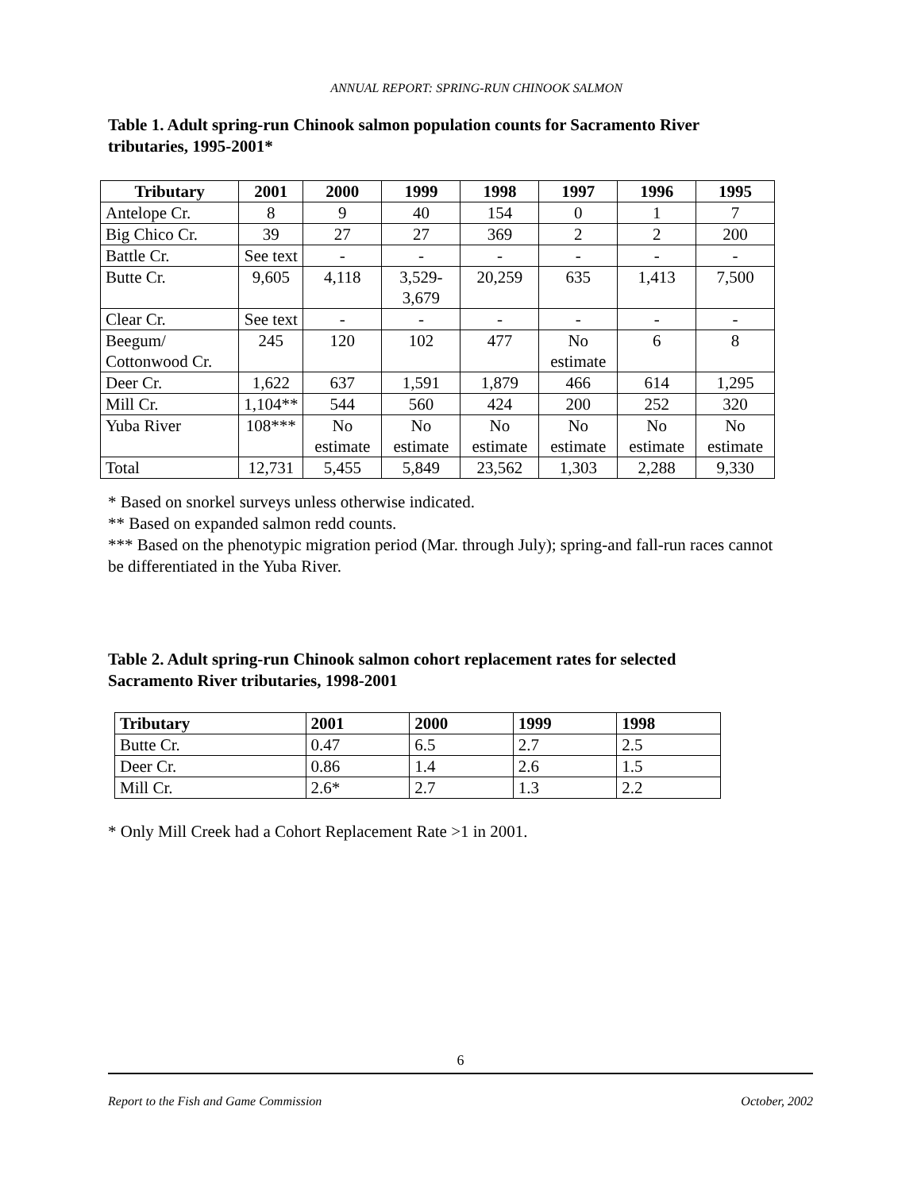ANNUAL REPORT: SPRING-RUN CHINOOK SALMON
Table 1. Adult spring-run Chinook salmon population counts for Sacramento River tributaries, 1995-2001*
| Tributary | 2001 | 2000 | 1999 | 1998 | 1997 | 1996 | 1995 |
| --- | --- | --- | --- | --- | --- | --- | --- |
| Antelope Cr. | 8 | 9 | 40 | 154 | 0 | 1 | 7 |
| Big Chico Cr. | 39 | 27 | 27 | 369 | 2 | 2 | 200 |
| Battle Cr. | See text | - | - | - | - | - | - |
| Butte Cr. | 9,605 | 4,118 | 3,529-3,679 | 20,259 | 635 | 1,413 | 7,500 |
| Clear Cr. | See text | - | - | - | - | - | - |
| Beegum/ Cottonwood Cr. | 245 | 120 | 102 | 477 | No estimate | 6 | 8 |
| Deer Cr. | 1,622 | 637 | 1,591 | 1,879 | 466 | 614 | 1,295 |
| Mill Cr. | 1,104** | 544 | 560 | 424 | 200 | 252 | 320 |
| Yuba River | 108*** | No estimate | No estimate | No estimate | No estimate | No estimate | No estimate |
| Total | 12,731 | 5,455 | 5,849 | 23,562 | 1,303 | 2,288 | 9,330 |
* Based on snorkel surveys unless otherwise indicated.
** Based on expanded salmon redd counts.
*** Based on the phenotypic migration period (Mar. through July); spring-and fall-run races cannot be differentiated in the Yuba River.
Table 2. Adult spring-run Chinook salmon cohort replacement rates for selected Sacramento River tributaries, 1998-2001
| Tributary | 2001 | 2000 | 1999 | 1998 |
| --- | --- | --- | --- | --- |
| Butte Cr. | 0.47 | 6.5 | 2.7 | 2.5 |
| Deer Cr. | 0.86 | 1.4 | 2.6 | 1.5 |
| Mill Cr. | 2.6* | 2.7 | 1.3 | 2.2 |
* Only Mill Creek had a Cohort Replacement Rate >1 in 2001.
6
Report to the Fish and Game Commission October, 2002